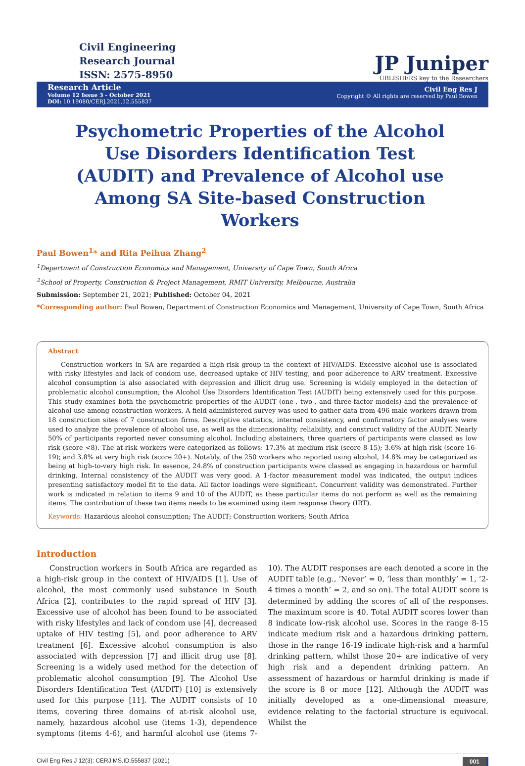Civil Engineering
Research Journal
ISSN: 2575-8950
JP Juniper
UBLISHERS key to the Researchers
Research Article
Volume 12 Issue 3 - October 2021
DOI: 10.19080/CERJ.2021.12.555837
Civil Eng Res J
Copyright © All rights are reserved by Paul Bowen
Psychometric Properties of the Alcohol Use Disorders Identification Test (AUDIT) and Prevalence of Alcohol use Among SA Site-based Construction Workers
Paul Bowen<sup>1</sup>* and Rita Peihua Zhang<sup>2</sup>
<sup>1</sup> Department of Construction Economics and Management, University of Cape Town, South Africa
<sup>2</sup> School of Property, Construction & Project Management, RMIT University, Melbourne, Australia
Submission: September 21, 2021; Published: October 04, 2021
*Corresponding author: Paul Bowen, Department of Construction Economics and Management, University of Cape Town, South Africa
Abstract
Construction workers in SA are regarded a high-risk group in the context of HIV/AIDS. Excessive alcohol use is associated with risky lifestyles and lack of condom use, decreased uptake of HIV testing, and poor adherence to ARV treatment. Excessive alcohol consumption is also associated with depression and illicit drug use. Screening is widely employed in the detection of problematic alcohol consumption; the Alcohol Use Disorders Identification Test (AUDIT) being extensively used for this purpose. This study examines both the psychometric properties of the AUDIT (one-, two-, and three-factor models) and the prevalence of alcohol use among construction workers. A field-administered survey was used to gather data from 496 male workers drawn from 18 construction sites of 7 construction firms. Descriptive statistics, internal consistency, and confirmatory factor analyses were used to analyze the prevalence of alcohol use, as well as the dimensionality, reliability, and construct validity of the AUDIT. Nearly 50% of participants reported never consuming alcohol. Including abstainers, three quarters of participants were classed as low risk (score <8). The at-risk workers were categorized as follows: 17.3% at medium risk (score 8-15); 3.6% at high risk (score 16-19); and 3.8% at very high risk (score 20+). Notably, of the 250 workers who reported using alcohol, 14.8% may be categorized as being at high-to-very high risk. In essence, 24.8% of construction participants were classed as engaging in hazardous or harmful drinking. Internal consistency of the AUDIT was very good. A 1-factor measurement model was indicated, the output indices presenting satisfactory model fit to the data. All factor loadings were significant. Concurrent validity was demonstrated. Further work is indicated in relation to items 9 and 10 of the AUDIT, as these particular items do not perform as well as the remaining items. The contribution of these two items needs to be examined using item response theory (IRT).
Keywords: Hazardous alcohol consumption; The AUDIT; Construction workers; South Africa
Introduction
Construction workers in South Africa are regarded as a high-risk group in the context of HIV/AIDS [1]. Use of alcohol, the most commonly used substance in South Africa [2], contributes to the rapid spread of HIV [3]. Excessive use of alcohol has been found to be associated with risky lifestyles and lack of condom use [4], decreased uptake of HIV testing [5], and poor adherence to ARV treatment [6]. Excessive alcohol consumption is also associated with depression [7] and illicit drug use [8]. Screening is a widely used method for the detection of problematic alcohol consumption [9]. The Alcohol Use Disorders Identification Test (AUDIT) [10] is extensively used for this purpose [11]. The AUDIT consists of 10 items, covering three domains of at-risk alcohol use, namely, hazardous alcohol use (items 1-3), dependence symptoms (items 4-6), and harmful alcohol use (items 7-10). The AUDIT responses are each denoted a score in the AUDIT table (e.g., ‘Never’ = 0, ‘less than monthly’ = 1, ‘2-4 times a month’ = 2, and so on). The total AUDIT score is determined by adding the scores of all of the responses. The maximum score is 40. Total AUDIT scores lower than 8 indicate low-risk alcohol use. Scores in the range 8-15 indicate medium risk and a hazardous drinking pattern, those in the range 16-19 indicate high-risk and a harmful drinking pattern, whilst those 20+ are indicative of very high risk and a dependent drinking pattern. An assessment of hazardous or harmful drinking is made if the score is 8 or more [12]. Although the AUDIT was initially developed as a one-dimensional measure, evidence relating to the factorial structure is equivocal. Whilst the
Civil Eng Res J 12(3): CERJ.MS.ID.555837 (2021) 001